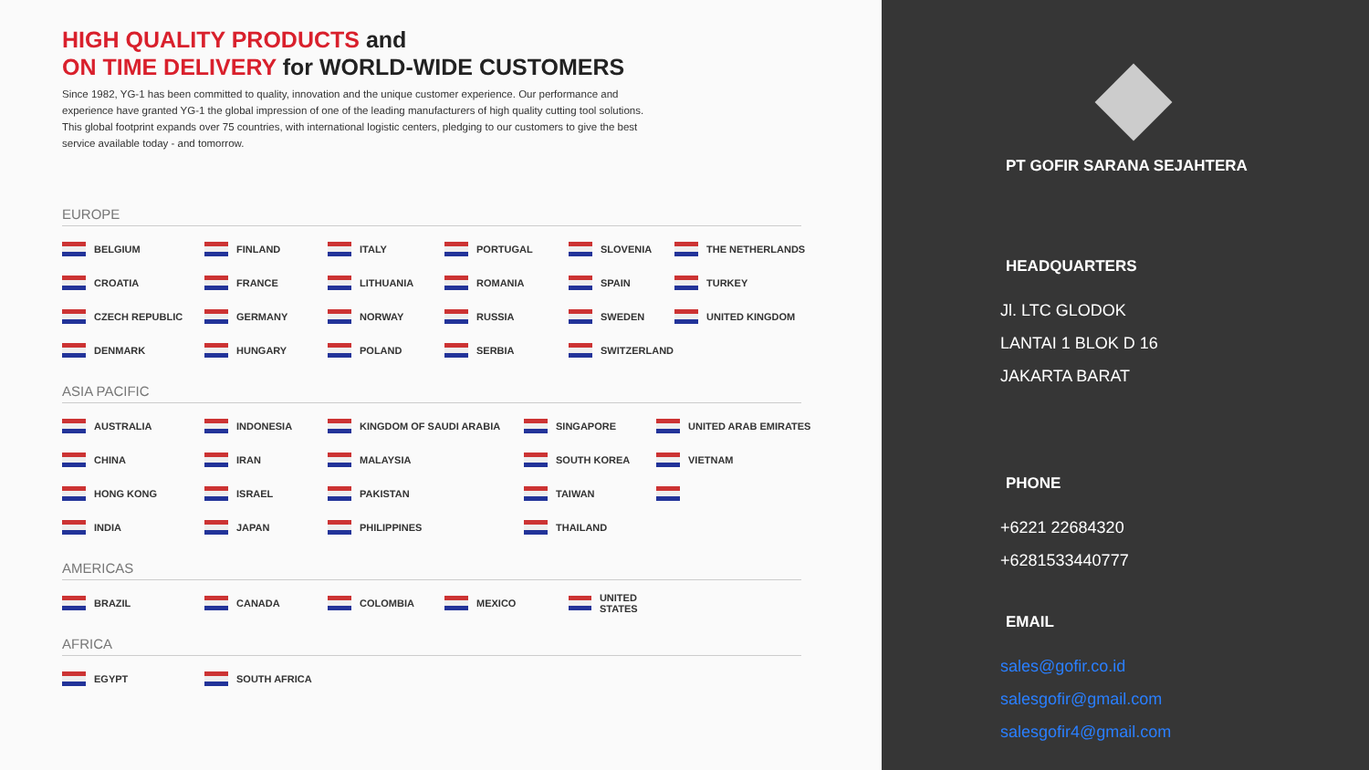HIGH QUALITY PRODUCTS and
ON TIME DELIVERY for WORLD-WIDE CUSTOMERS
Since 1982, YG-1 has been committed to quality, innovation and the unique customer experience. Our performance and experience have granted YG-1 the global impression of one of the leading manufacturers of high quality cutting tool solutions. This global footprint expands over 75 countries, with international logistic centers, pledging to our customers to give the best service available today - and tomorrow.
EUROPE
BELGIUM
FINLAND
ITALY
PORTUGAL
SLOVENIA
THE NETHERLANDS
CROATIA
FRANCE
LITHUANIA
ROMANIA
SPAIN
TURKEY
CZECH REPUBLIC
GERMANY
NORWAY
RUSSIA
SWEDEN
UNITED KINGDOM
DENMARK
HUNGARY
POLAND
SERBIA
SWITZERLAND
ASIA PACIFIC
AUSTRALIA
INDONESIA
KINGDOM OF SAUDI ARABIA
SINGAPORE
UNITED ARAB EMIRATES
CHINA
IRAN
MALAYSIA
SOUTH KOREA
VIETNAM
HONG KONG
ISRAEL
PAKISTAN
TAIWAN
INDIA
JAPAN
PHILIPPINES
THAILAND
AMERICAS
BRAZIL
CANADA
COLOMBIA
MEXICO
UNITED STATES
AFRICA
EGYPT
SOUTH AFRICA
PT GOFIR SARANA SEJAHTERA
HEADQUARTERS
Jl. LTC GLODOK
LANTAI 1 BLOK D 16
JAKARTA BARAT
PHONE
+6221 22684320
+6281533440777
EMAIL
sales@gofir.co.id
salesgofir@gmail.com
salesgofir4@gmail.com